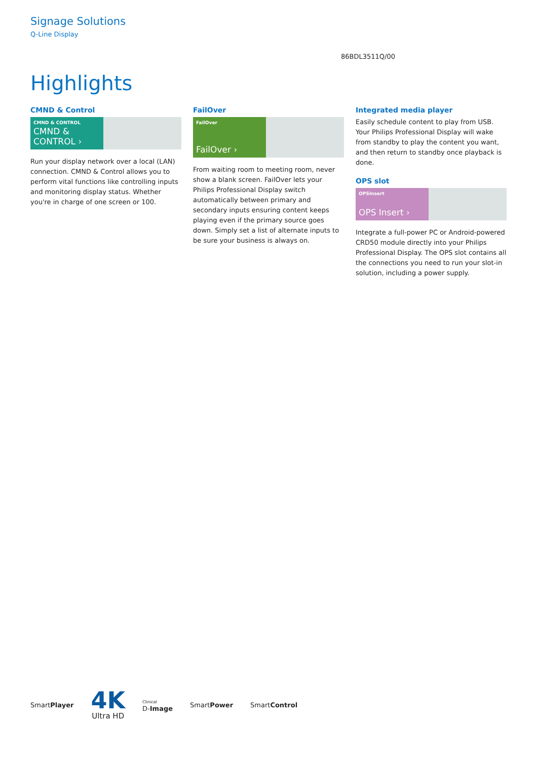Signage Solutions
Q-Line Display
86BDL3511Q/00
Highlights
CMND & Control
CMND & CONTROL
CMND & CONTROL ›
Run your display network over a local (LAN) connection. CMND & Control allows you to perform vital functions like controlling inputs and monitoring display status. Whether you're in charge of one screen or 100.
FailOver
FailOver
FailOver ›
From waiting room to meeting room, never show a blank screen. FailOver lets your Philips Professional Display switch automatically between primary and secondary inputs ensuring content keeps playing even if the primary source goes down. Simply set a list of alternate inputs to be sure your business is always on.
Integrated media player
Easily schedule content to play from USB. Your Philips Professional Display will wake from standby to play the content you want, and then return to standby once playback is done.
OPS slot
OPSInsert
OPS Insert ›
Integrate a full-power PC or Android-powered CRD50 module directly into your Philips Professional Display. The OPS slot contains all the connections you need to run your slot-in solution, including a power supply.
SmartPlayer
4K
Ultra HD
Clinical
D-Image SmartPower SmartControl